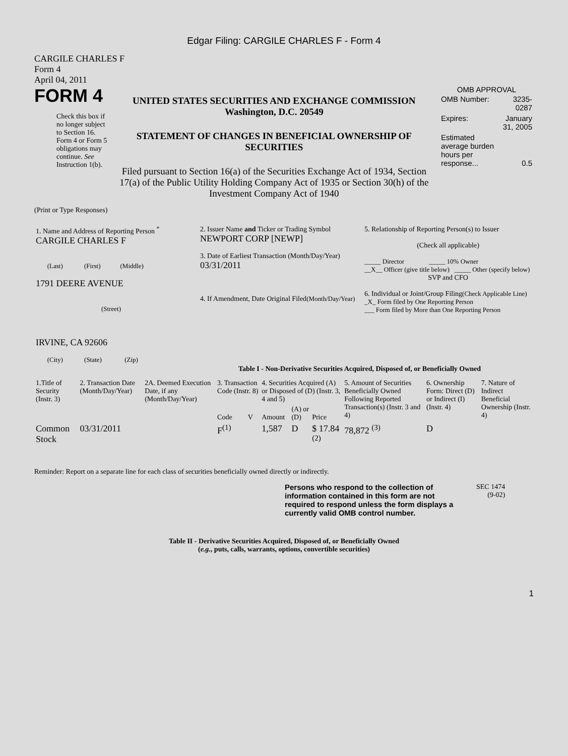Edgar Filing: CARGILE CHARLES F - Form 4
CARGILE CHARLES F
Form 4
April 04, 2011
FORM 4
Check this box if no longer subject to Section 16. Form 4 or Form 5 obligations may continue. See Instruction 1(b).
UNITED STATES SECURITIES AND EXCHANGE COMMISSION
Washington, D.C. 20549
STATEMENT OF CHANGES IN BENEFICIAL OWNERSHIP OF SECURITIES
Filed pursuant to Section 16(a) of the Securities Exchange Act of 1934, Section 17(a) of the Public Utility Holding Company Act of 1935 or Section 30(h) of the Investment Company Act of 1940
OMB APPROVAL
| OMB Number: | 3235-0287 |
| Expires: | January 31, 2005 |
| Estimated average burden hours per response... | 0.5 |
(Print or Type Responses)
| 1. Name and Address of Reporting Person <sup>*</sup> CARGILE CHARLES F (Last) (First) (Middle) 1791 DEERE AVENUE (Street) IRVINE, CA 92606 (City) (State) (Zip) | 2. Issuer Name and Ticker or Trading Symbol NEWPORT CORP [NEWP] 3. Date of Earliest Transaction (Month/Day/Year) 03/31/2011 4. If Amendment, Date Original Filed (Month/Day/Year) | 5. Relationship of Reporting Person(s) to Issuer (Check all applicable) _____ Director _____ 10% Owner __X__ Officer (give title below) _____ Other (specify below) SVP and CFO 6. Individual or Joint/Group Filing (Check Applicable Line) _X_ Form filed by One Reporting Person ___ Form filed by More than One Reporting Person |
Table I - Non-Derivative Securities Acquired, Disposed of, or Beneficially Owned
| 1.Title of Security (Instr. 3) | 2. Transaction Date (Month/Day/Year) | 2A. Deemed Execution Date, if any (Month/Day/Year) | 3. Transaction Code (Instr. 8) | | 4. Securities Acquired (A) or Disposed of (D) (Instr. 3, 4 and 5) | | | 5. Amount of Securities Beneficially Owned Following Reported Transaction(s) (Instr. 3 and 4) | 6. Ownership Form: Direct (D) or Indirect (I) (Instr. 4) | 7. Nature of Indirect Beneficial Ownership (Instr. 4) |
| --- | --- | --- | --- | --- | --- | --- | --- | --- | --- | --- |
| | | | Code | V | Amount | (A) or (D) | Price | | | |
| Common Stock | 03/31/2011 | | F<sup>(1)</sup> | | 1,587 | D | $ 17.84 <sup>(2)</sup> | 78,872 <sup>(3)</sup> | D | |
Reminder: Report on a separate line for each class of securities beneficially owned directly or indirectly.
Persons who respond to the collection of information contained in this form are not required to respond unless the form displays a currently valid OMB control number.
SEC 1474
(9-02)
Table II - Derivative Securities Acquired, Disposed of, or Beneficially Owned
(e.g., puts, calls, warrants, options, convertible securities)
1